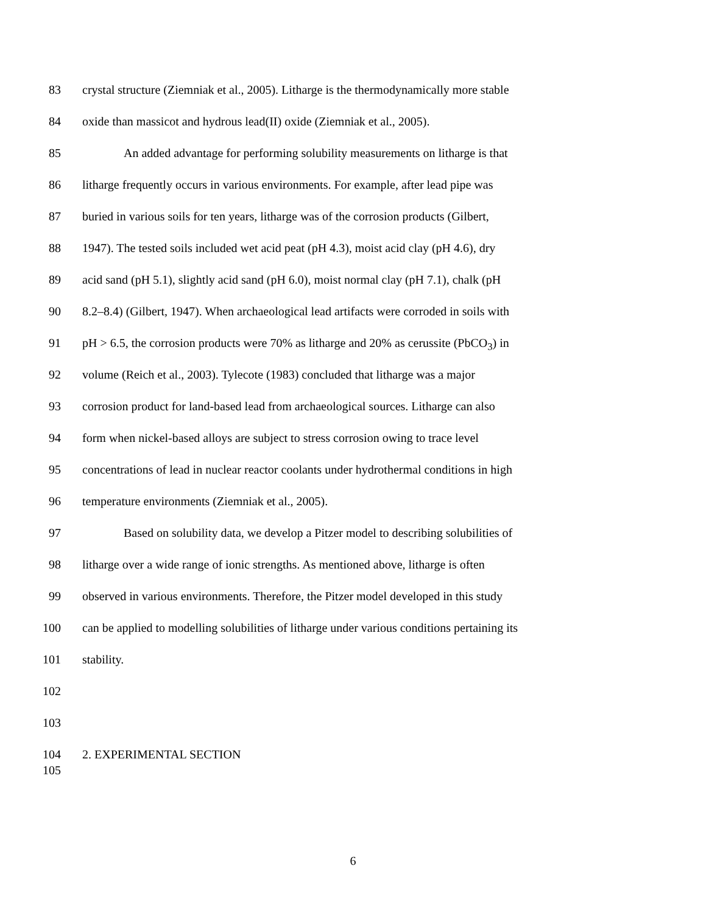83 crystal structure (Ziemniak et al., 2005). Litharge is the thermodynamically more stable
84 oxide than massicot and hydrous lead(II) oxide (Ziemniak et al., 2005).
85 An added advantage for performing solubility measurements on litharge is that
86 litharge frequently occurs in various environments. For example, after lead pipe was
87 buried in various soils for ten years, litharge was of the corrosion products (Gilbert,
88 1947). The tested soils included wet acid peat (pH 4.3), moist acid clay (pH 4.6), dry
89 acid sand (pH 5.1), slightly acid sand (pH 6.0), moist normal clay (pH 7.1), chalk (pH
90 8.2–8.4) (Gilbert, 1947). When archaeological lead artifacts were corroded in soils with
91 pH > 6.5, the corrosion products were 70% as litharge and 20% as cerussite (PbCO<sub>3</sub>) in
92 volume (Reich et al., 2003). Tylecote (1983) concluded that litharge was a major
93 corrosion product for land-based lead from archaeological sources. Litharge can also
94 form when nickel-based alloys are subject to stress corrosion owing to trace level
95 concentrations of lead in nuclear reactor coolants under hydrothermal conditions in high
96 temperature environments (Ziemniak et al., 2005).
97 Based on solubility data, we develop a Pitzer model to describing solubilities of
98 litharge over a wide range of ionic strengths. As mentioned above, litharge is often
99 observed in various environments. Therefore, the Pitzer model developed in this study
100 can be applied to modelling solubilities of litharge under various conditions pertaining its
101 stability.
102
103
104 2. EXPERIMENTAL SECTION
105
6